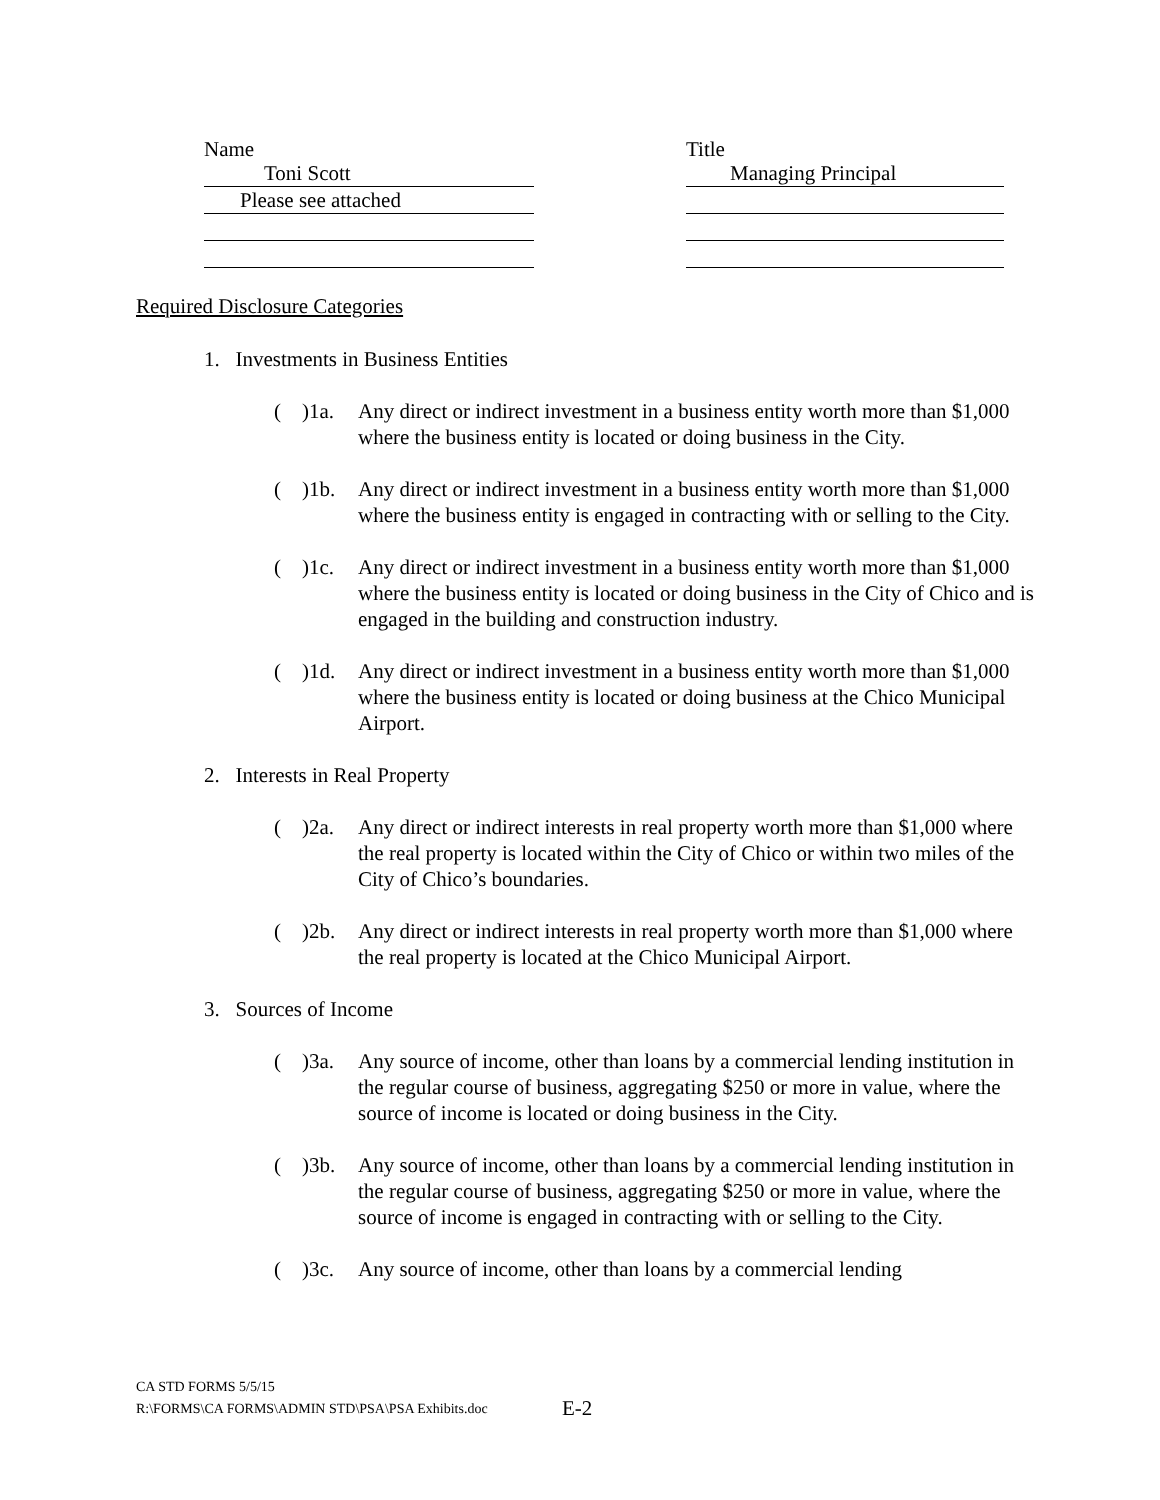Name
Toni Scott
Please see attached
Title
Managing Principal
Required Disclosure Categories
1. Investments in Business Entities
( )1a.
Any direct or indirect investment in a business entity worth more than $1,000 where the business entity is located or doing business in the City.
( )1b.
Any direct or indirect investment in a business entity worth more than $1,000 where the business entity is engaged in contracting with or selling to the City.
( )1c.
Any direct or indirect investment in a business entity worth more than $1,000 where the business entity is located or doing business in the City of Chico and is engaged in the building and construction industry.
( )1d.
Any direct or indirect investment in a business entity worth more than $1,000 where the business entity is located or doing business at the Chico Municipal Airport.
2. Interests in Real Property
( )2a.
Any direct or indirect interests in real property worth more than $1,000 where the real property is located within the City of Chico or within two miles of the City of Chico’s boundaries.
( )2b.
Any direct or indirect interests in real property worth more than $1,000 where the real property is located at the Chico Municipal Airport.
3. Sources of Income
( )3a.
Any source of income, other than loans by a commercial lending institution in the regular course of business, aggregating $250 or more in value, where the source of income is located or doing business in the City.
( )3b.
Any source of income, other than loans by a commercial lending institution in the regular course of business, aggregating $250 or more in value, where the source of income is engaged in contracting with or selling to the City.
( )3c.
Any source of income, other than loans by a commercial lending
CA STD FORMS 5/5/15
R:\FORMS\CA FORMS\ADMIN STD\PSA\PSA Exhibits.doc
E-2